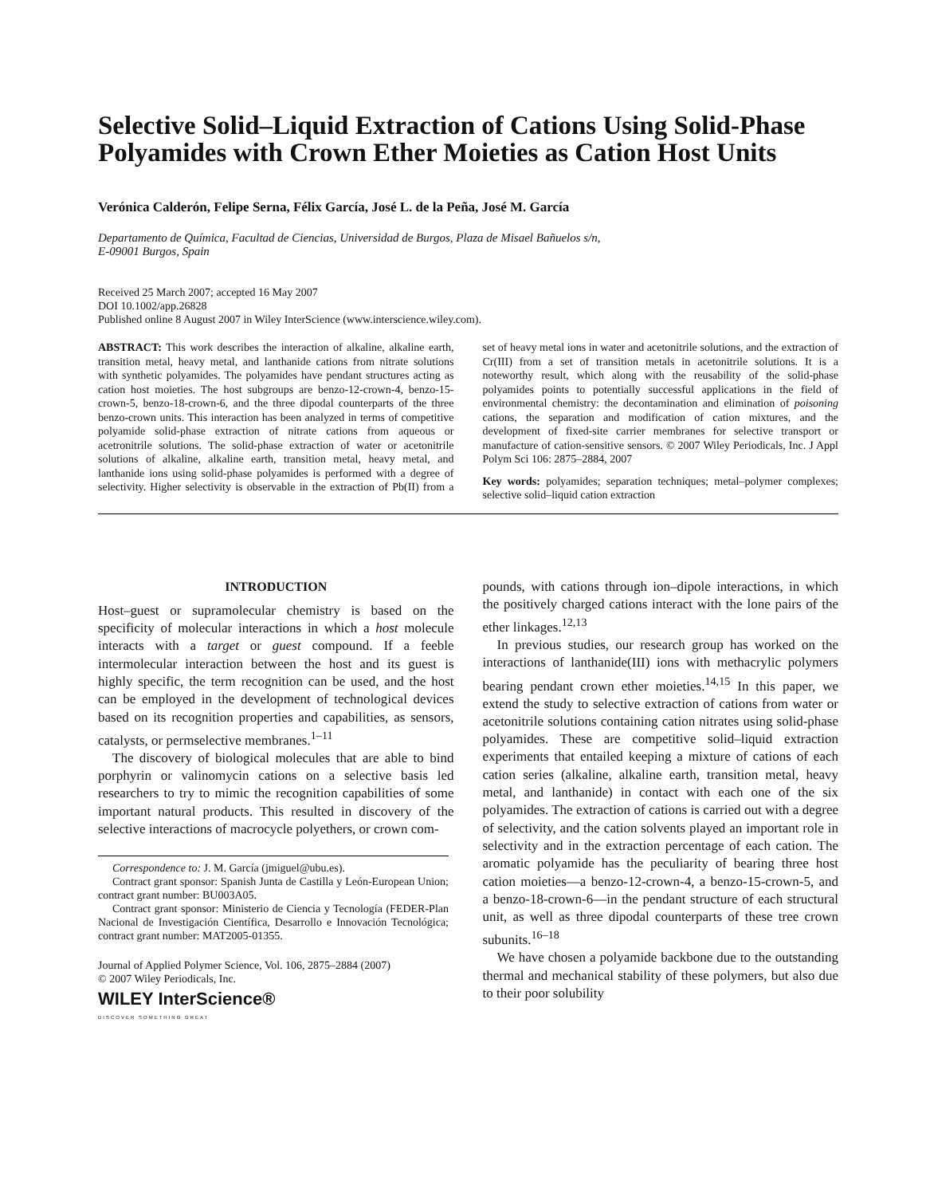Selective Solid–Liquid Extraction of Cations Using Solid-Phase Polyamides with Crown Ether Moieties as Cation Host Units
Verónica Calderón, Felipe Serna, Félix García, José L. de la Peña, José M. García
Departamento de Química, Facultad de Ciencias, Universidad de Burgos, Plaza de Misael Bañuelos s/n,
E-09001 Burgos, Spain
Received 25 March 2007; accepted 16 May 2007
DOI 10.1002/app.26828
Published online 8 August 2007 in Wiley InterScience (www.interscience.wiley.com).
ABSTRACT: This work describes the interaction of alkaline, alkaline earth, transition metal, heavy metal, and lanthanide cations from nitrate solutions with synthetic polyamides. The polyamides have pendant structures acting as cation host moieties. The host subgroups are benzo-12-crown-4, benzo-15-crown-5, benzo-18-crown-6, and the three dipodal counterparts of the three benzo-crown units. This interaction has been analyzed in terms of competitive polyamide solid-phase extraction of nitrate cations from aqueous or acetronitrile solutions. The solid-phase extraction of water or acetonitrile solutions of alkaline, alkaline earth, transition metal, heavy metal, and lanthanide ions using solid-phase polyamides is performed with a degree of selectivity. Higher selectivity is observable in the extraction of Pb(II) from a set of heavy metal ions in water and acetonitrile solutions, and the extraction of Cr(III) from a set of transition metals in acetonitrile solutions. It is a noteworthy result, which along with the reusability of the solid-phase polyamides points to potentially successful applications in the field of environmental chemistry: the decontamination and elimination of poisoning cations, the separation and modification of cation mixtures, and the development of fixed-site carrier membranes for selective transport or manufacture of cation-sensitive sensors. © 2007 Wiley Periodicals, Inc. J Appl Polym Sci 106: 2875–2884, 2007
Key words: polyamides; separation techniques; metal–polymer complexes; selective solid–liquid cation extraction
INTRODUCTION
Host–guest or supramolecular chemistry is based on the specificity of molecular interactions in which a host molecule interacts with a target or guest compound. If a feeble intermolecular interaction between the host and its guest is highly specific, the term recognition can be used, and the host can be employed in the development of technological devices based on its recognition properties and capabilities, as sensors, catalysts, or permselective membranes.<sup>1–11</sup>
The discovery of biological molecules that are able to bind porphyrin or valinomycin cations on a selective basis led researchers to try to mimic the recognition capabilities of some important natural products. This resulted in discovery of the selective interactions of macrocycle polyethers, or crown com-
Correspondence to: J. M. García (jmiguel@ubu.es).
Contract grant sponsor: Spanish Junta de Castilla y León-European Union; contract grant number: BU003A05.
Contract grant sponsor: Ministerio de Ciencia y Tecnología (FEDER-Plan Nacional de Investigación Científica, Desarrollo e Innovación Tecnológica; contract grant number: MAT2005-01355.
Journal of Applied Polymer Science, Vol. 106, 2875–2884 (2007)
© 2007 Wiley Periodicals, Inc.
WILEY InterScience®
DISCOVER SOMETHING GREAT
pounds, with cations through ion–dipole interactions, in which the positively charged cations interact with the lone pairs of the ether linkages.<sup>12,13</sup>
In previous studies, our research group has worked on the interactions of lanthanide(III) ions with methacrylic polymers bearing pendant crown ether moieties.<sup>14,15</sup> In this paper, we extend the study to selective extraction of cations from water or acetonitrile solutions containing cation nitrates using solid-phase polyamides. These are competitive solid–liquid extraction experiments that entailed keeping a mixture of cations of each cation series (alkaline, alkaline earth, transition metal, heavy metal, and lanthanide) in contact with each one of the six polyamides. The extraction of cations is carried out with a degree of selectivity, and the cation solvents played an important role in selectivity and in the extraction percentage of each cation. The aromatic polyamide has the peculiarity of bearing three host cation moieties—a benzo-12-crown-4, a benzo-15-crown-5, and a benzo-18-crown-6—in the pendant structure of each structural unit, as well as three dipodal counterparts of these tree crown subunits.<sup>16–18</sup>
We have chosen a polyamide backbone due to the outstanding thermal and mechanical stability of these polymers, but also due to their poor solubility